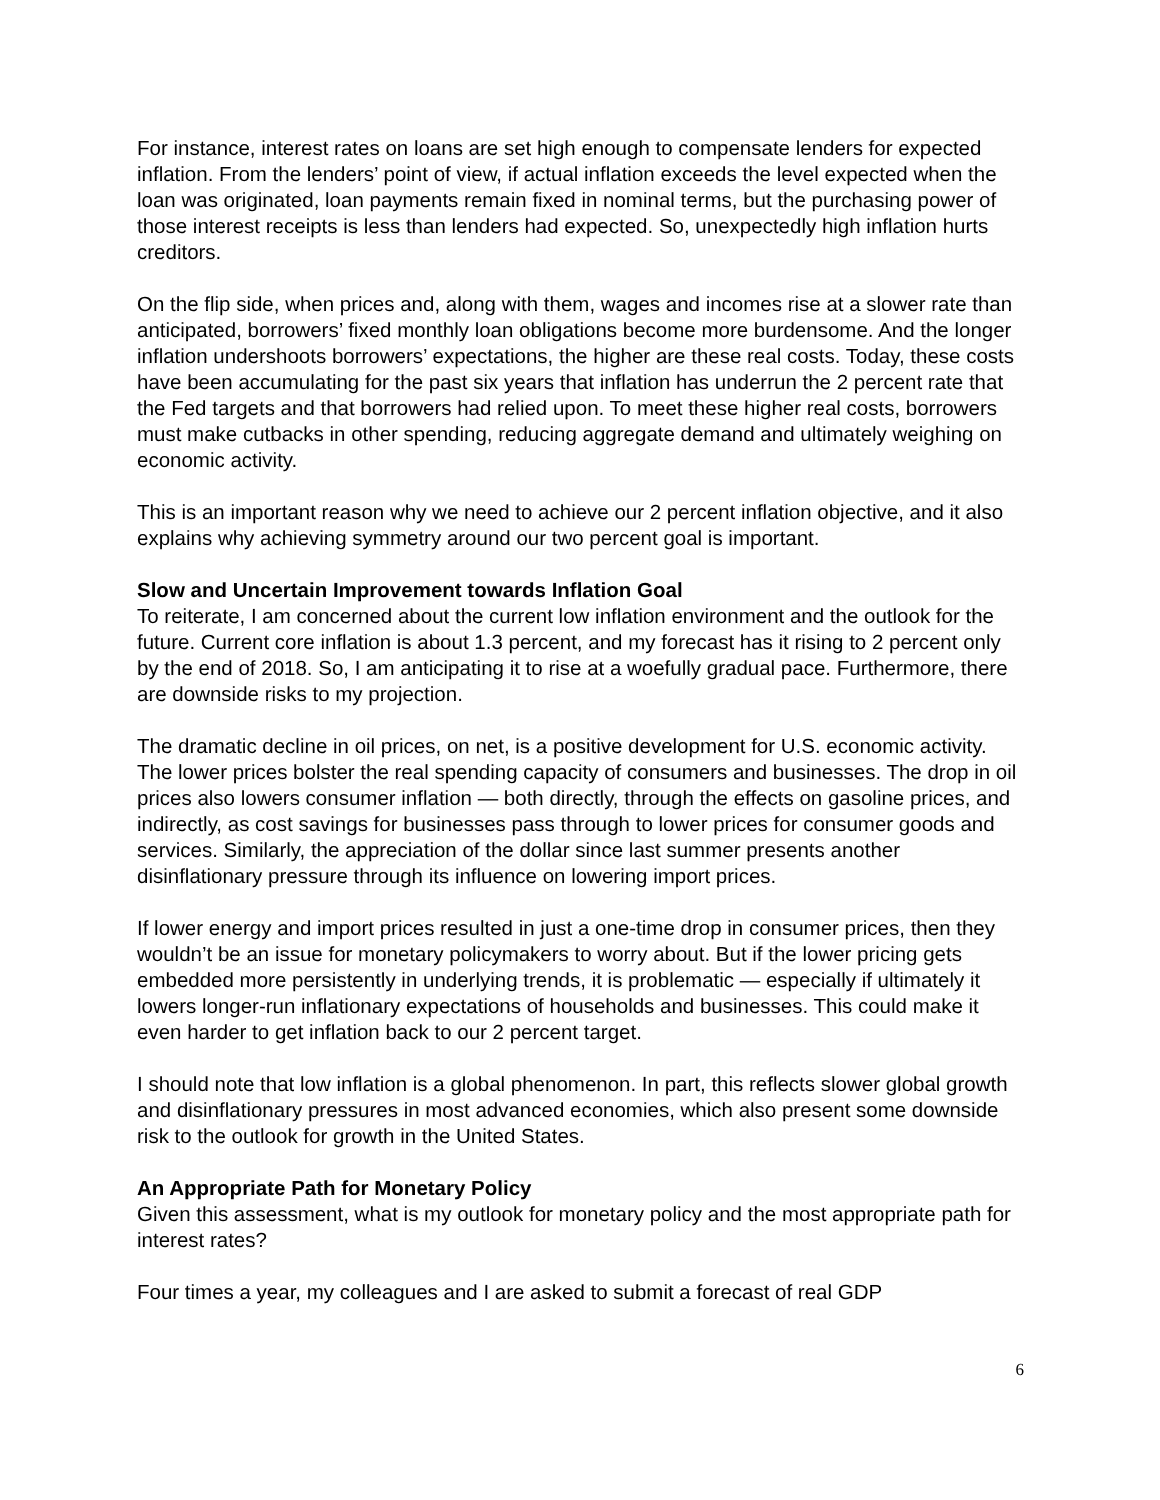For instance, interest rates on loans are set high enough to compensate lenders for expected inflation. From the lenders’ point of view, if actual inflation exceeds the level expected when the loan was originated, loan payments remain fixed in nominal terms, but the purchasing power of those interest receipts is less than lenders had expected. So, unexpectedly high inflation hurts creditors.
On the flip side, when prices and, along with them, wages and incomes rise at a slower rate than anticipated, borrowers’ fixed monthly loan obligations become more burdensome. And the longer inflation undershoots borrowers’ expectations, the higher are these real costs. Today, these costs have been accumulating for the past six years that inflation has underrun the 2 percent rate that the Fed targets and that borrowers had relied upon. To meet these higher real costs, borrowers must make cutbacks in other spending, reducing aggregate demand and ultimately weighing on economic activity.
This is an important reason why we need to achieve our 2 percent inflation objective, and it also explains why achieving symmetry around our two percent goal is important.
Slow and Uncertain Improvement towards Inflation Goal
To reiterate, I am concerned about the current low inflation environment and the outlook for the future. Current core inflation is about 1.3 percent, and my forecast has it rising to 2 percent only by the end of 2018. So, I am anticipating it to rise at a woefully gradual pace. Furthermore, there are downside risks to my projection.
The dramatic decline in oil prices, on net, is a positive development for U.S. economic activity. The lower prices bolster the real spending capacity of consumers and businesses. The drop in oil prices also lowers consumer inflation — both directly, through the effects on gasoline prices, and indirectly, as cost savings for businesses pass through to lower prices for consumer goods and services. Similarly, the appreciation of the dollar since last summer presents another disinflationary pressure through its influence on lowering import prices.
If lower energy and import prices resulted in just a one-time drop in consumer prices, then they wouldn’t be an issue for monetary policymakers to worry about. But if the lower pricing gets embedded more persistently in underlying trends, it is problematic — especially if ultimately it lowers longer-run inflationary expectations of households and businesses. This could make it even harder to get inflation back to our 2 percent target.
I should note that low inflation is a global phenomenon. In part, this reflects slower global growth and disinflationary pressures in most advanced economies, which also present some downside risk to the outlook for growth in the United States.
An Appropriate Path for Monetary Policy
Given this assessment, what is my outlook for monetary policy and the most appropriate path for interest rates?
Four times a year, my colleagues and I are asked to submit a forecast of real GDP
6